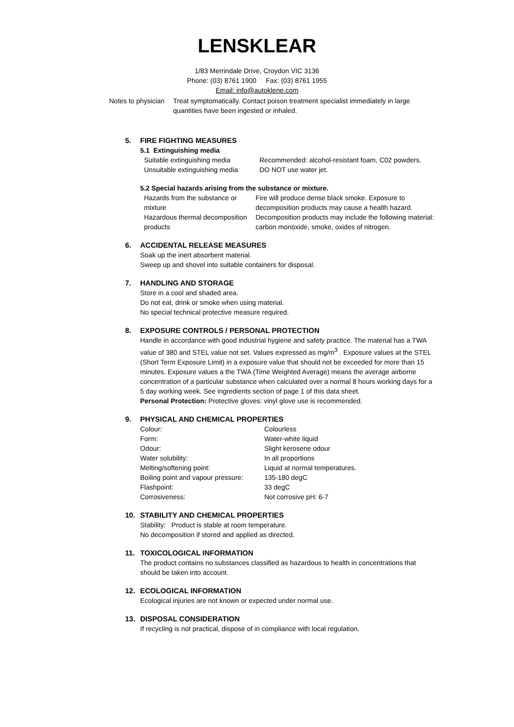LENSKLEAR
1/83 Merrindale Drive, Croydon VIC 3136
Phone: (03) 8761 1900 Fax: (03) 8761 1955
Email: info@autoklene.com
Notes to physician
Treat symptomatically. Contact poison treatment specialist immediately in large quantities have been ingested or inhaled.
5. FIRE FIGHTING MEASURES
5.1 Extinguishing media
| Suitable extinguishing media | Recommended: alcohol-resistant foam, C02 powders. |
| Unsuitable extinguishing media | DO NOT use water jet. |
5.2 Special hazards arising from the substance or mixture.
| Hazards from the substance or mixture | Fire will produce dense black smoke. Exposure to decomposition products may cause a health hazard. |
| Hazardous thermal decomposition products | Decomposition products may include the following material: carbon monoxide, smoke, oxides of nitrogen. |
6. ACCIDENTAL RELEASE MEASURES
Soak up the inert absorbent material.
Sweep up and shovel into suitable containers for disposal.
7. HANDLING AND STORAGE
Store in a cool and shaded area.
Do not eat, drink or smoke when using material.
No special technical protective measure required.
8. EXPOSURE CONTROLS / PERSONAL PROTECTION
Handle in accordance with good industrial hygiene and safety practice. The material has a TWA value of 380 and STEL value not set. Values expressed as mg/m<sup>3</sup> . Exposure values at the STEL (Short Term Exposure Limit) in a exposure value that should not be exceeded for more than 15 minutes. Exposure values a the TWA (Time Weighted Average) means the average airborne concentration of a particular substance when calculated over a normal 8 hours working days for a 5 day working week. See ingredients section of page 1 of this data sheet.
Personal Protection: Protective gloves: vinyl glove use is recommended.
9. PHYSICAL AND CHEMICAL PROPERTIES
| Colour: | Colourless |
| Form: | Water-white liquid |
| Odour: | Slight kerosene odour |
| Water solubility: | In all proportions |
| Melting/softening point: | Liquid at normal temperatures. |
| Boiling point and vapour pressure: | 135-180 degC |
| Flashpoint: | 33 degC |
| Corrosiveness: | Not corrosive pH: 6-7 |
10. STABILITY AND CHEMICAL PROPERTIES
Stability: Product is stable at room temperature.
No decomposition if stored and applied as directed.
11. TOXICOLOGICAL INFORMATION
The product contains no substances classified as hazardous to health in concentrations that should be taken into account.
12. ECOLOGICAL INFORMATION
Ecological injuries are not known or expected under normal use.
13. DISPOSAL CONSIDERATION
If recycling is not practical, dispose of in compliance with local regulation.